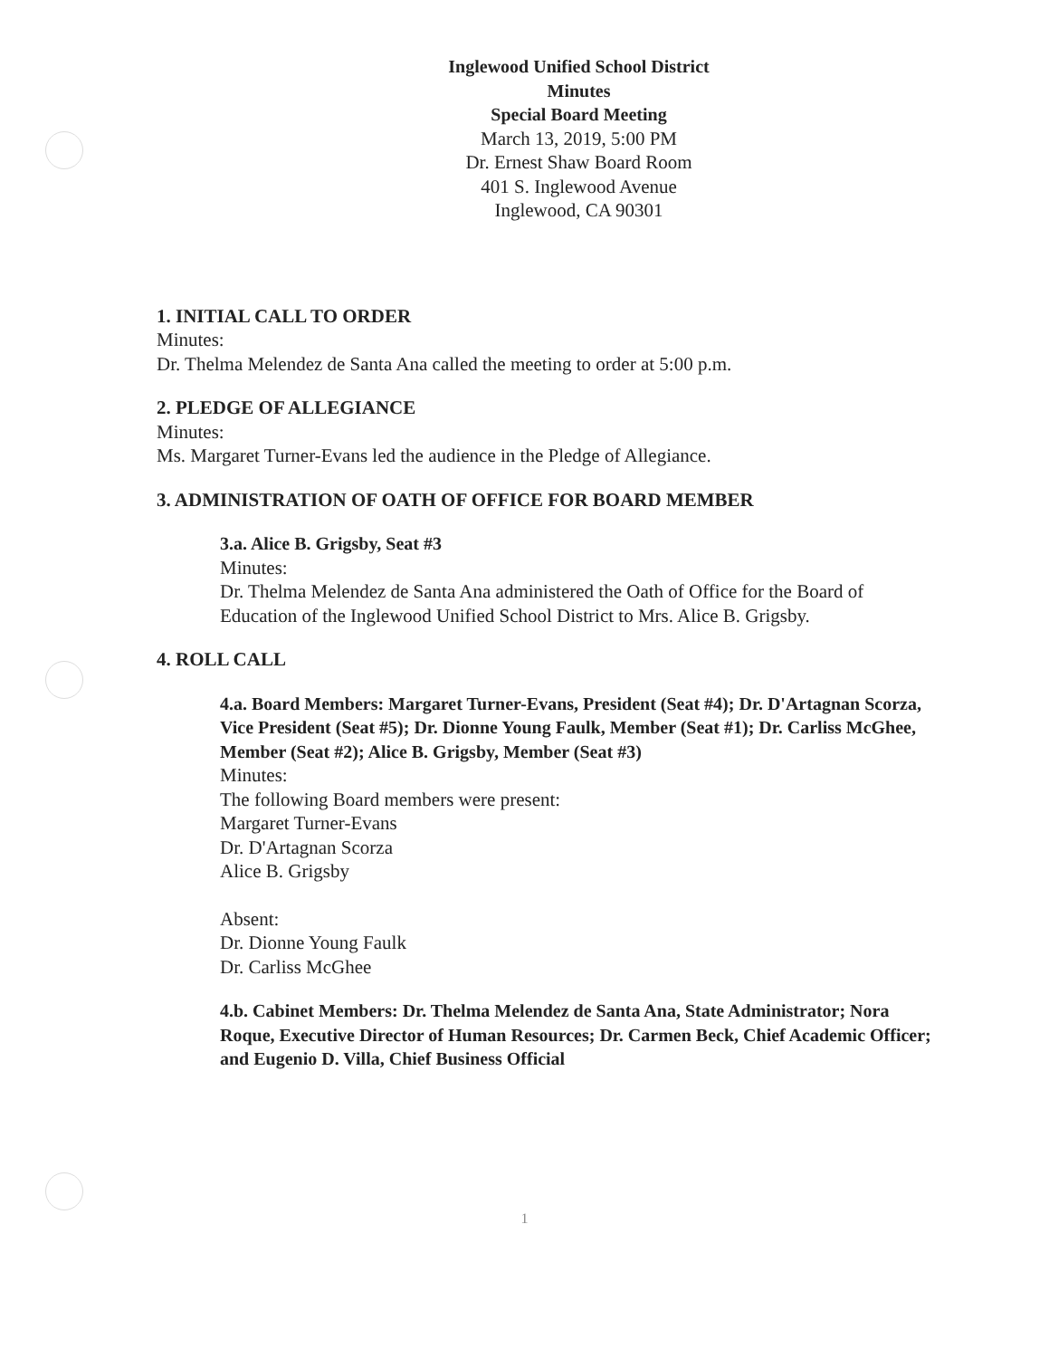Inglewood Unified School District
Minutes
Special Board Meeting
March 13, 2019, 5:00 PM
Dr. Ernest Shaw Board Room
401 S. Inglewood Avenue
Inglewood, CA 90301
1. INITIAL CALL TO ORDER
Minutes:
Dr. Thelma Melendez de Santa Ana called the meeting to order at 5:00 p.m.
2. PLEDGE OF ALLEGIANCE
Minutes:
Ms. Margaret Turner-Evans led the audience in the Pledge of Allegiance.
3. ADMINISTRATION OF OATH OF OFFICE FOR BOARD MEMBER
3.a. Alice B. Grigsby, Seat #3
Minutes:
Dr. Thelma Melendez de Santa Ana administered the Oath of Office for the Board of Education of the Inglewood Unified School District to Mrs. Alice B. Grigsby.
4. ROLL CALL
4.a. Board Members: Margaret Turner-Evans, President (Seat #4); Dr. D'Artagnan Scorza, Vice President (Seat #5); Dr. Dionne Young Faulk, Member (Seat #1); Dr. Carliss McGhee, Member (Seat #2); Alice B. Grigsby, Member (Seat #3)
Minutes:
The following Board members were present:
Margaret Turner-Evans
Dr. D'Artagnan Scorza
Alice B. Grigsby
Absent:
Dr. Dionne Young Faulk
Dr. Carliss McGhee
4.b. Cabinet Members: Dr. Thelma Melendez de Santa Ana, State Administrator; Nora Roque, Executive Director of Human Resources; Dr. Carmen Beck, Chief Academic Officer; and Eugenio D. Villa, Chief Business Official
1